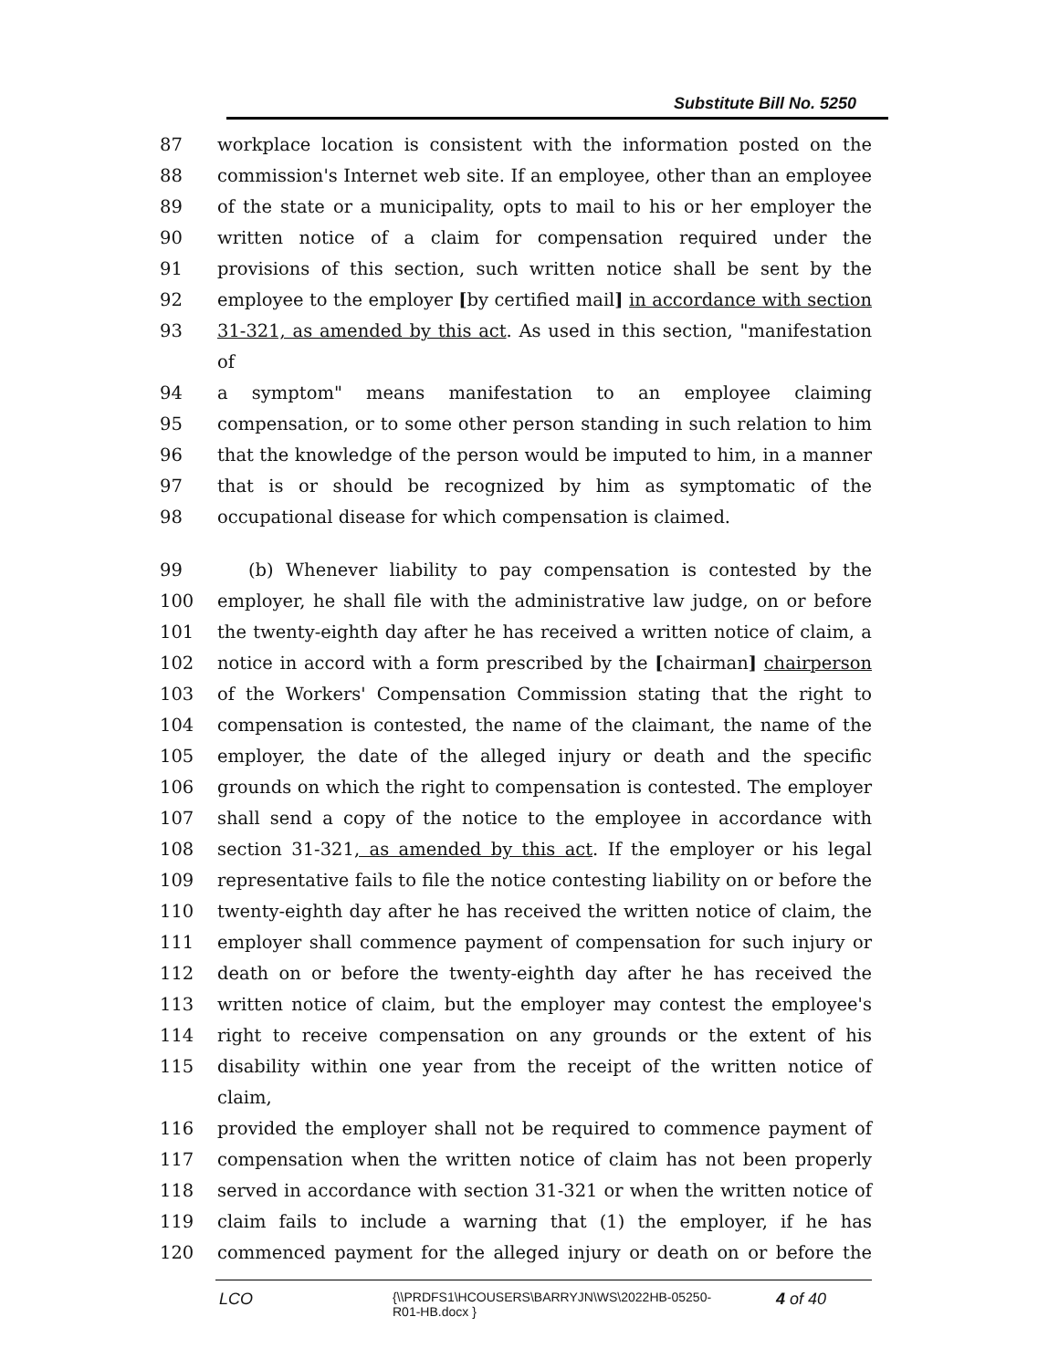Substitute Bill No. 5250
87 workplace location is consistent with the information posted on the
88 commission's Internet web site. If an employee, other than an employee
89 of the state or a municipality, opts to mail to his or her employer the
90 written notice of a claim for compensation required under the
91 provisions of this section, such written notice shall be sent by the
92 employee to the employer [by certified mail] in accordance with section
93 31-321, as amended by this act. As used in this section, "manifestation of
94 a symptom" means manifestation to an employee claiming
95 compensation, or to some other person standing in such relation to him
96 that the knowledge of the person would be imputed to him, in a manner
97 that is or should be recognized by him as symptomatic of the
98 occupational disease for which compensation is claimed.
99 (b) Whenever liability to pay compensation is contested by the
100 employer, he shall file with the administrative law judge, on or before
101 the twenty-eighth day after he has received a written notice of claim, a
102 notice in accord with a form prescribed by the [chairman] chairperson
103 of the Workers' Compensation Commission stating that the right to
104 compensation is contested, the name of the claimant, the name of the
105 employer, the date of the alleged injury or death and the specific
106 grounds on which the right to compensation is contested. The employer
107 shall send a copy of the notice to the employee in accordance with
108 section 31-321, as amended by this act. If the employer or his legal
109 representative fails to file the notice contesting liability on or before the
110 twenty-eighth day after he has received the written notice of claim, the
111 employer shall commence payment of compensation for such injury or
112 death on or before the twenty-eighth day after he has received the
113 written notice of claim, but the employer may contest the employee's
114 right to receive compensation on any grounds or the extent of his
115 disability within one year from the receipt of the written notice of claim,
116 provided the employer shall not be required to commence payment of
117 compensation when the written notice of claim has not been properly
118 served in accordance with section 31-321 or when the written notice of
119 claim fails to include a warning that (1) the employer, if he has
120 commenced payment for the alleged injury or death on or before the
LCO {\\PRDFS1\HCOUSERS\BARRYJN\WS\2022HB-05250-
R01-HB.docx } 4 of 40